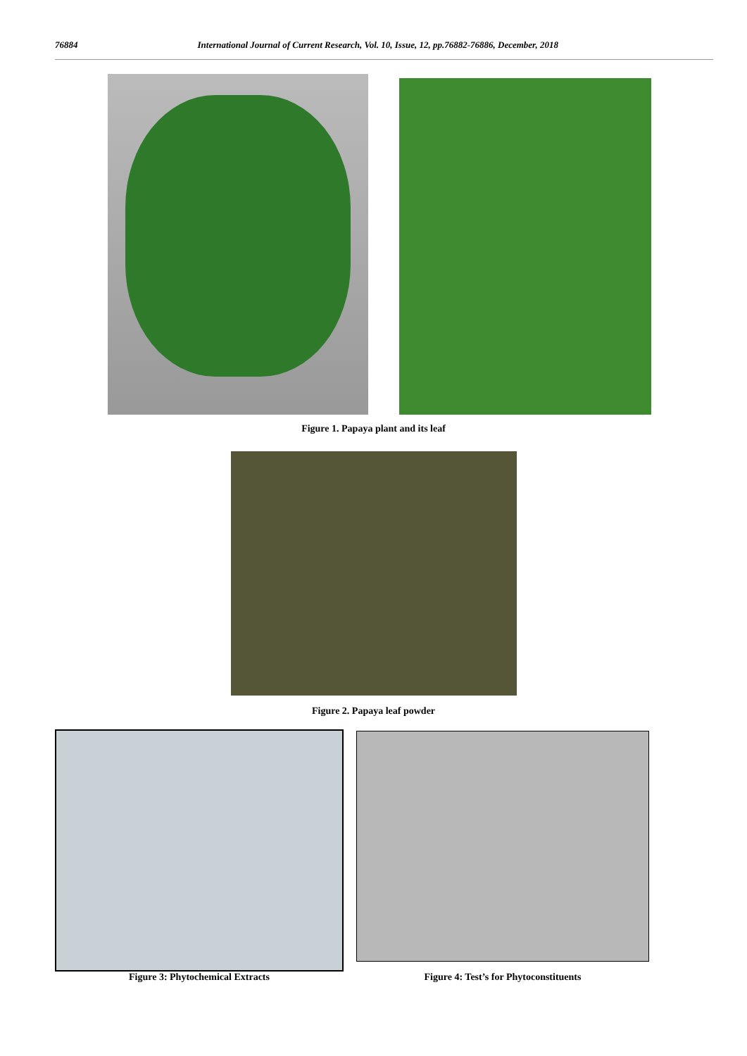76884 International Journal of Current Research, Vol. 10, Issue, 12, pp.76882-76886, December, 2018
Figure 1. Papaya plant and its leaf
Figure 2. Papaya leaf powder
Figure 3: Phytochemical Extracts
Figure 4: Test’s for Phytoconstituents